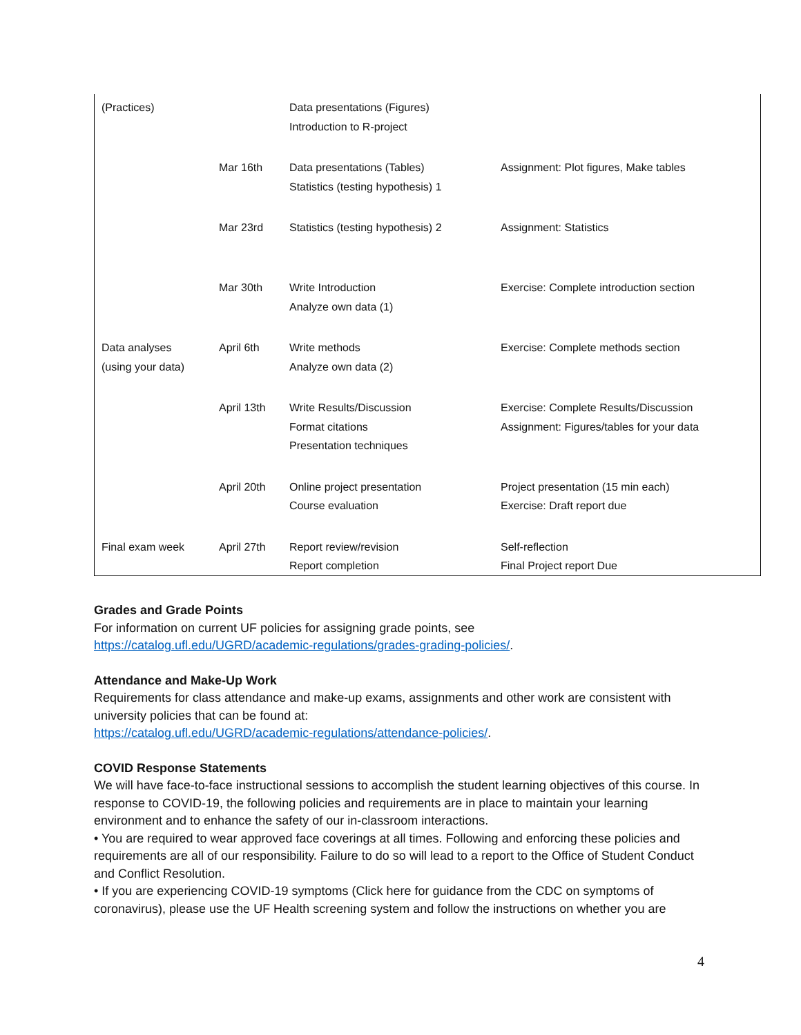| (Practices) | | Data presentations (Figures) Introduction to R-project | |
| | Mar 16th | Data presentations (Tables) Statistics (testing hypothesis) 1 | Assignment: Plot figures, Make tables |
| | Mar 23rd | Statistics (testing hypothesis) 2 | Assignment: Statistics |
| | Mar 30th | Write Introduction Analyze own data (1) | Exercise: Complete introduction section |
| Data analyses (using your data) | April 6th | Write methods Analyze own data (2) | Exercise: Complete methods section |
| | April 13th | Write Results/Discussion Format citations Presentation techniques | Exercise: Complete Results/Discussion Assignment: Figures/tables for your data |
| | April 20th | Online project presentation Course evaluation | Project presentation (15 min each) Exercise: Draft report due |
| Final exam week | April 27th | Report review/revision Report completion | Self-reflection Final Project report Due |
Grades and Grade Points
For information on current UF policies for assigning grade points, see
https://catalog.ufl.edu/UGRD/academic-regulations/grades-grading-policies/.
Attendance and Make-Up Work
Requirements for class attendance and make-up exams, assignments and other work are consistent with university policies that can be found at:
https://catalog.ufl.edu/UGRD/academic-regulations/attendance-policies/.
COVID Response Statements
We will have face-to-face instructional sessions to accomplish the student learning objectives of this course. In response to COVID-19, the following policies and requirements are in place to maintain your learning environment and to enhance the safety of our in-classroom interactions.
• You are required to wear approved face coverings at all times. Following and enforcing these policies and requirements are all of our responsibility. Failure to do so will lead to a report to the Office of Student Conduct and Conflict Resolution.
• If you are experiencing COVID-19 symptoms (Click here for guidance from the CDC on symptoms of coronavirus), please use the UF Health screening system and follow the instructions on whether you are
4